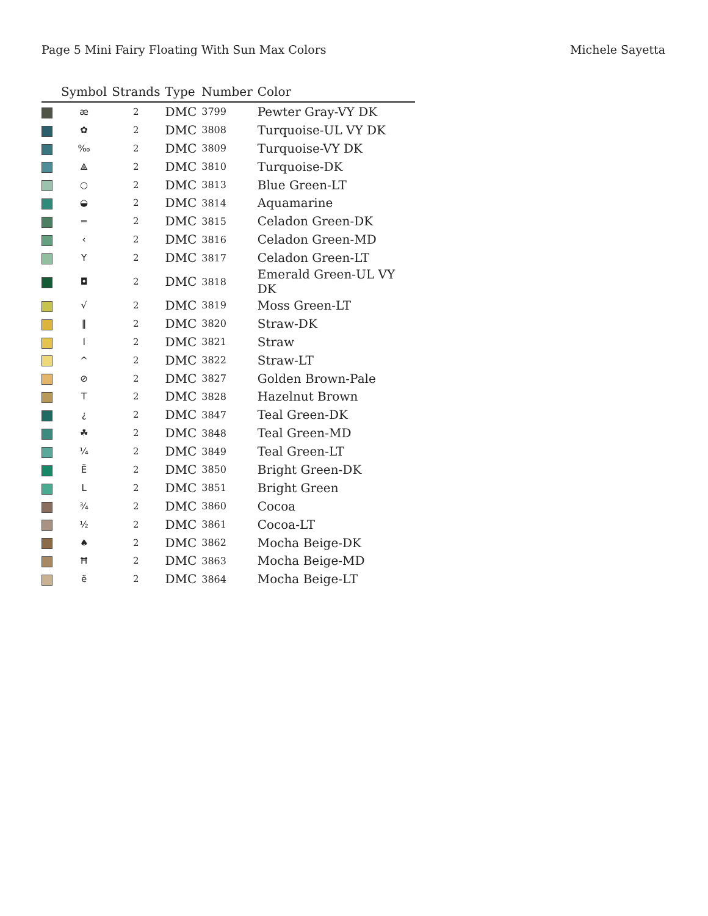Page 5 Mini Fairy Floating With Sun Max Colors Michele Sayetta
| | Symbol | Strands | Type | Number | Color |
| --- | --- | --- | --- | --- | --- |
| | æ | 2 | DMC | 3799 | Pewter Gray-VY DK |
| | ✿ | 2 | DMC | 3808 | Turquoise-UL VY DK |
| | ‰ | 2 | DMC | 3809 | Turquoise-VY DK |
| | ⟁ | 2 | DMC | 3810 | Turquoise-DK |
| | ○ | 2 | DMC | 3813 | Blue Green-LT |
| | ◒ | 2 | DMC | 3814 | Aquamarine |
| | ═ | 2 | DMC | 3815 | Celadon Green-DK |
| | ‹ | 2 | DMC | 3816 | Celadon Green-MD |
| | Y | 2 | DMC | 3817 | Celadon Green-LT |
| | ◘ | 2 | DMC | 3818 | Emerald Green-UL VY DK |
| | √ | 2 | DMC | 3819 | Moss Green-LT |
| | ‖ | 2 | DMC | 3820 | Straw-DK |
| | I | 2 | DMC | 3821 | Straw |
| | ^ | 2 | DMC | 3822 | Straw-LT |
| | ⊘ | 2 | DMC | 3827 | Golden Brown-Pale |
| | T | 2 | DMC | 3828 | Hazelnut Brown |
| | ¿ | 2 | DMC | 3847 | Teal Green-DK |
| | ☘ | 2 | DMC | 3848 | Teal Green-MD |
| | ¼ | 2 | DMC | 3849 | Teal Green-LT |
| | Ë | 2 | DMC | 3850 | Bright Green-DK |
| | L | 2 | DMC | 3851 | Bright Green |
| | ¾ | 2 | DMC | 3860 | Cocoa |
| | ½ | 2 | DMC | 3861 | Cocoa-LT |
| | ♠ | 2 | DMC | 3862 | Mocha Beige-DK |
| | Ħ | 2 | DMC | 3863 | Mocha Beige-MD |
| | ë | 2 | DMC | 3864 | Mocha Beige-LT |